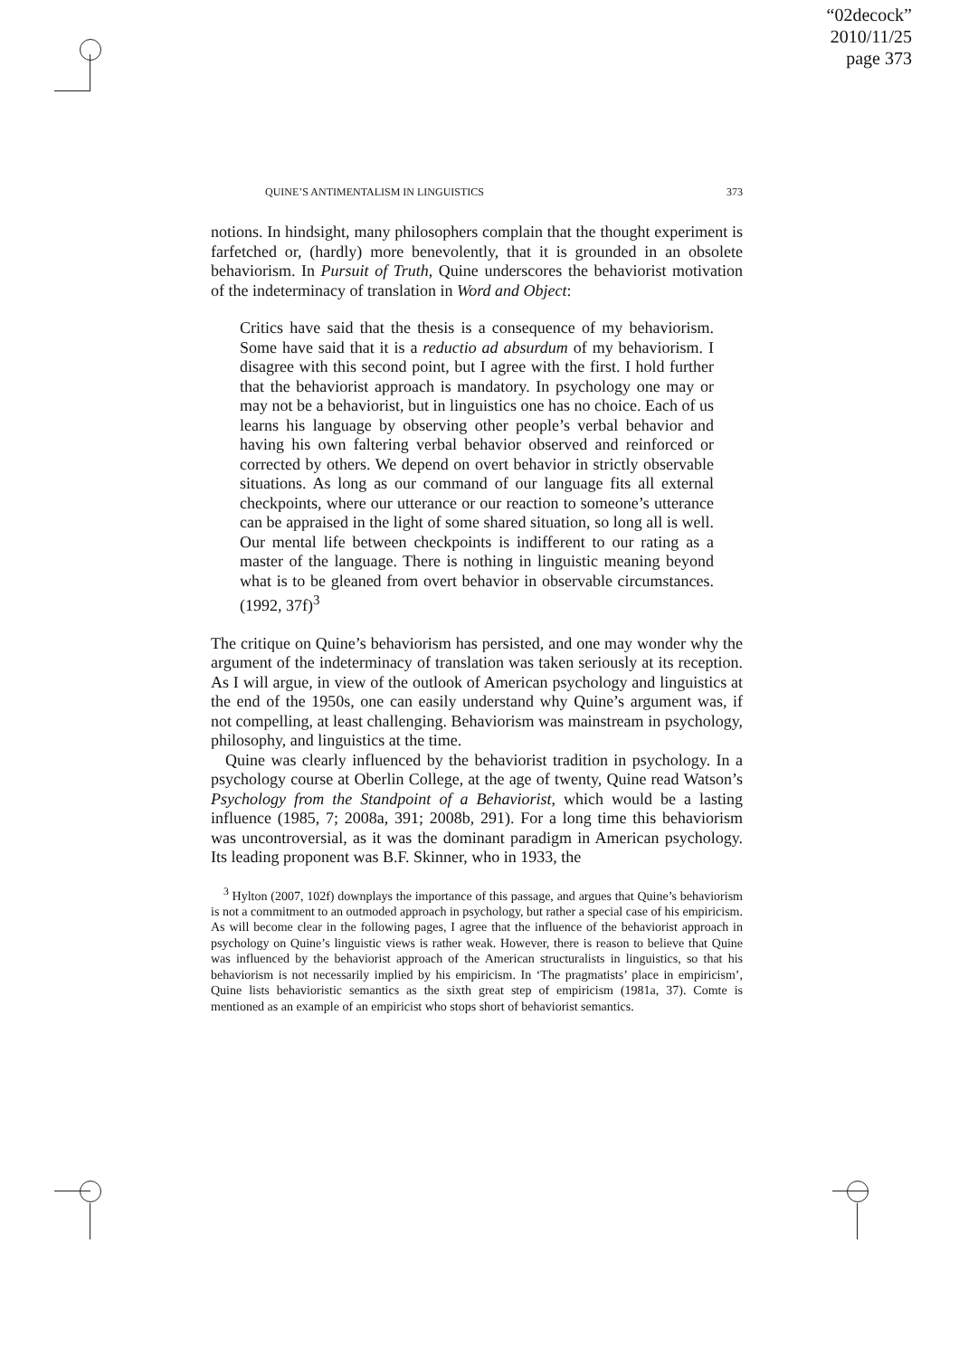“02decock”
2010/11/25
page 373
QUINE’S ANTIMENTALISM IN LINGUISTICS 373
notions. In hindsight, many philosophers complain that the thought experiment is farfetched or, (hardly) more benevolently, that it is grounded in an obsolete behaviorism. In Pursuit of Truth, Quine underscores the behaviorist motivation of the indeterminacy of translation in Word and Object:
Critics have said that the thesis is a consequence of my behaviorism. Some have said that it is a reductio ad absurdum of my behaviorism. I disagree with this second point, but I agree with the first. I hold further that the behaviorist approach is mandatory. In psychology one may or may not be a behaviorist, but in linguistics one has no choice. Each of us learns his language by observing other people’s verbal behavior and having his own faltering verbal behavior observed and reinforced or corrected by others. We depend on overt behavior in strictly observable situations. As long as our command of our language fits all external checkpoints, where our utterance or our reaction to someone’s utterance can be appraised in the light of some shared situation, so long all is well. Our mental life between checkpoints is indifferent to our rating as a master of the language. There is nothing in linguistic meaning beyond what is to be gleaned from overt behavior in observable circumstances. (1992, 37f)<sup>3</sup>
The critique on Quine’s behaviorism has persisted, and one may wonder why the argument of the indeterminacy of translation was taken seriously at its reception. As I will argue, in view of the outlook of American psychology and linguistics at the end of the 1950s, one can easily understand why Quine’s argument was, if not compelling, at least challenging. Behaviorism was mainstream in psychology, philosophy, and linguistics at the time.
Quine was clearly influenced by the behaviorist tradition in psychology. In a psychology course at Oberlin College, at the age of twenty, Quine read Watson’s Psychology from the Standpoint of a Behaviorist, which would be a lasting influence (1985, 7; 2008a, 391; 2008b, 291). For a long time this behaviorism was uncontroversial, as it was the dominant paradigm in American psychology. Its leading proponent was B.F. Skinner, who in 1933, the
<sup>3</sup> Hylton (2007, 102f) downplays the importance of this passage, and argues that Quine’s behaviorism is not a commitment to an outmoded approach in psychology, but rather a special case of his empiricism. As will become clear in the following pages, I agree that the influence of the behaviorist approach in psychology on Quine’s linguistic views is rather weak. However, there is reason to believe that Quine was influenced by the behaviorist approach of the American structuralists in linguistics, so that his behaviorism is not necessarily implied by his empiricism. In ‘The pragmatists’ place in empiricism’, Quine lists behavioristic semantics as the sixth great step of empiricism (1981a, 37). Comte is mentioned as an example of an empiricist who stops short of behaviorist semantics.